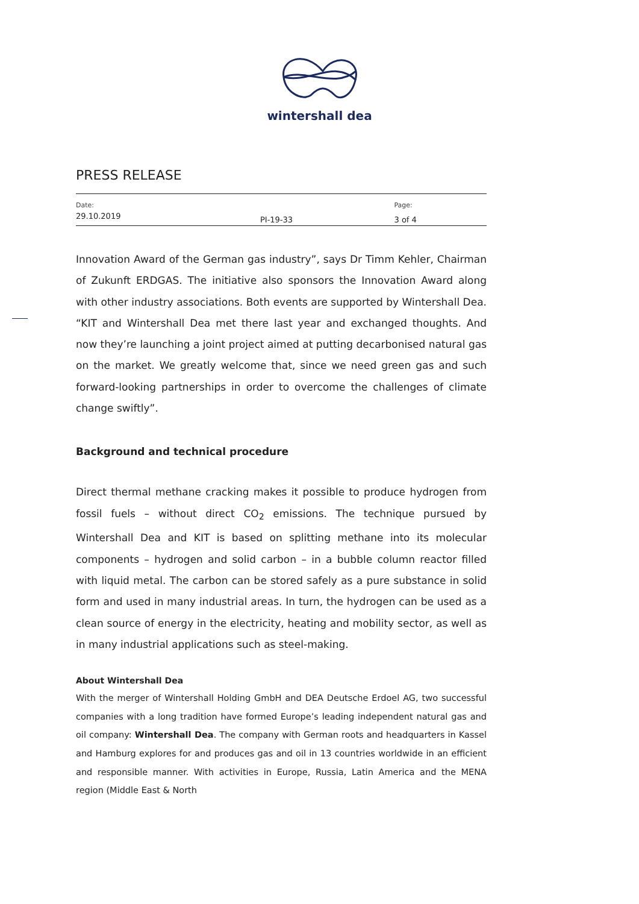wintershall dea
PRESS RELEASE
| Date: | | Page: |
| 29.10.2019 | PI-19-33 | 3 of 4 |
Innovation Award of the German gas industry”, says Dr Timm Kehler, Chairman of Zukunft ERDGAS. The initiative also sponsors the Innovation Award along with other industry associations. Both events are supported by Wintershall Dea. “KIT and Wintershall Dea met there last year and exchanged thoughts. And now they’re launching a joint project aimed at putting decarbonised natural gas on the market. We greatly welcome that, since we need green gas and such forward-looking partnerships in order to overcome the challenges of climate change swiftly”.
Background and technical procedure
Direct thermal methane cracking makes it possible to produce hydrogen from fossil fuels – without direct CO<sub>2</sub> emissions. The technique pursued by Wintershall Dea and KIT is based on splitting methane into its molecular components – hydrogen and solid carbon – in a bubble column reactor filled with liquid metal. The carbon can be stored safely as a pure substance in solid form and used in many industrial areas. In turn, the hydrogen can be used as a clean source of energy in the electricity, heating and mobility sector, as well as in many industrial applications such as steel-making.
About Wintershall Dea
With the merger of Wintershall Holding GmbH and DEA Deutsche Erdoel AG, two successful companies with a long tradition have formed Europe’s leading independent natural gas and oil company: Wintershall Dea. The company with German roots and headquarters in Kassel and Hamburg explores for and produces gas and oil in 13 countries worldwide in an efficient and responsible manner. With activities in Europe, Russia, Latin America and the MENA region (Middle East & North